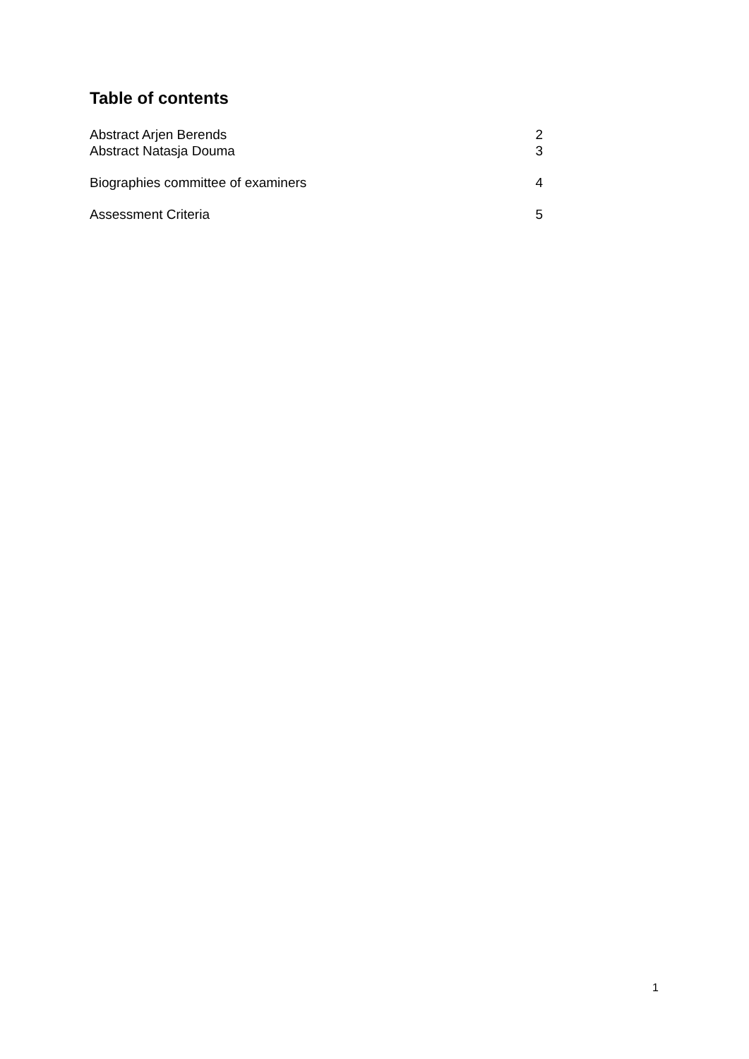Table of contents
Abstract Arjen Berends 2
Abstract Natasja Douma 3
Biographies committee of examiners 4
Assessment Criteria 5
1